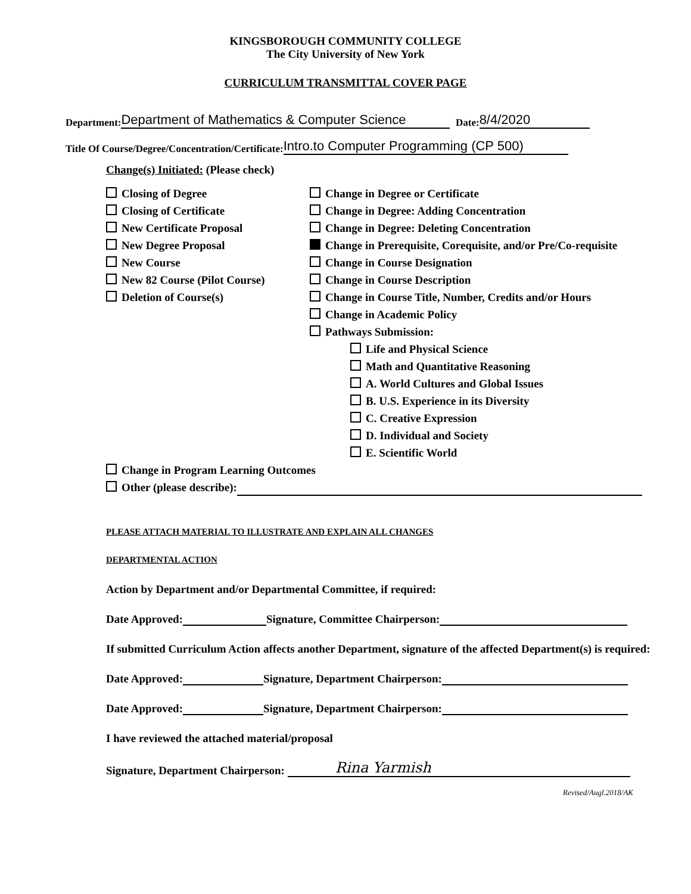KINGSBOROUGH COMMUNITY COLLEGE
The City University of New York
CURRICULUM TRANSMITTAL COVER PAGE
Department: Department of Mathematics & Computer Science Date: 8/4/2020
Title Of Course/Degree/Concentration/Certificate: Intro.to Computer Programming (CP 500)
Change(s) Initiated: (Please check)
Closing of Degree
Closing of Certificate
New Certificate Proposal
New Degree Proposal
New Course
New 82 Course (Pilot Course)
Deletion of Course(s)
Change in Degree or Certificate
Change in Degree: Adding Concentration
Change in Degree: Deleting Concentration
Change in Prerequisite, Corequisite, and/or Pre/Co-requisite
Change in Course Designation
Change in Course Description
Change in Course Title, Number, Credits and/or Hours
Change in Academic Policy
Pathways Submission:
Life and Physical Science
Math and Quantitative Reasoning
A. World Cultures and Global Issues
B. U.S. Experience in its Diversity
C. Creative Expression
D. Individual and Society
E. Scientific World
Change in Program Learning Outcomes
Other (please describe):
PLEASE ATTACH MATERIAL TO ILLUSTRATE AND EXPLAIN ALL CHANGES
DEPARTMENTAL ACTION
Action by Department and/or Departmental Committee, if required:
Date Approved: Signature, Committee Chairperson:
If submitted Curriculum Action affects another Department, signature of the affected Department(s) is required:
Date Approved: Signature, Department Chairperson:
Date Approved: Signature, Department Chairperson:
I have reviewed the attached material/proposal
Signature, Department Chairperson: Rina Yarmish
Revised/Augl.2018/AK